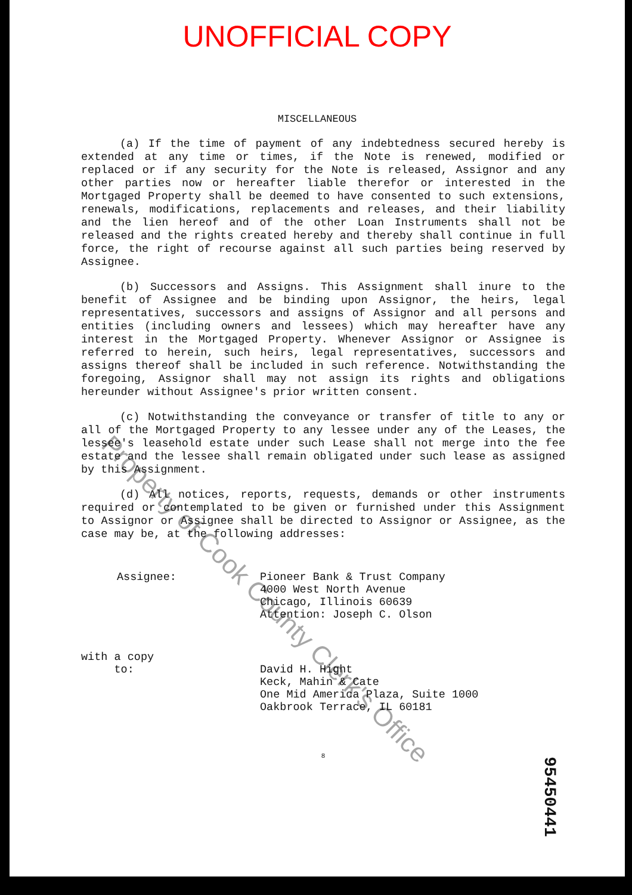UNOFFICIAL COPY
MISCELLANEOUS
(a) If the time of payment of any indebtedness secured hereby is extended at any time or times, if the Note is renewed, modified or replaced or if any security for the Note is released, Assignor and any other parties now or hereafter liable therefor or interested in the Mortgaged Property shall be deemed to have consented to such extensions, renewals, modifications, replacements and releases, and their liability and the lien hereof and of the other Loan Instruments shall not be released and the rights created hereby and thereby shall continue in full force, the right of recourse against all such parties being reserved by Assignee.
(b) Successors and Assigns. This Assignment shall inure to the benefit of Assignee and be binding upon Assignor, the heirs, legal representatives, successors and assigns of Assignor and all persons and entities (including owners and lessees) which may hereafter have any interest in the Mortgaged Property. Whenever Assignor or Assignee is referred to herein, such heirs, legal representatives, successors and assigns thereof shall be included in such reference. Notwithstanding the foregoing, Assignor shall may not assign its rights and obligations hereunder without Assignee's prior written consent.
(c) Notwithstanding the conveyance or transfer of title to any or all of the Mortgaged Property to any lessee under any of the Leases, the lessee's leasehold estate under such Lease shall not merge into the fee estate and the lessee shall remain obligated under such lease as assigned by this Assignment.
(d) All notices, reports, requests, demands or other instruments required or contemplated to be given or furnished under this Assignment to Assignor or Assignee shall be directed to Assignor or Assignee, as the case may be, at the following addresses:
Assignee: Pioneer Bank & Trust Company
4000 West North Avenue
Chicago, Illinois 60639
Attention: Joseph C. Olson
with a copy
to:
David H. Hight
Keck, Mahin & Cate
One Mid America Plaza, Suite 1000
Oakbrook Terrace, IL 60181
8
Property of Cook County Clerk's Office
95450441